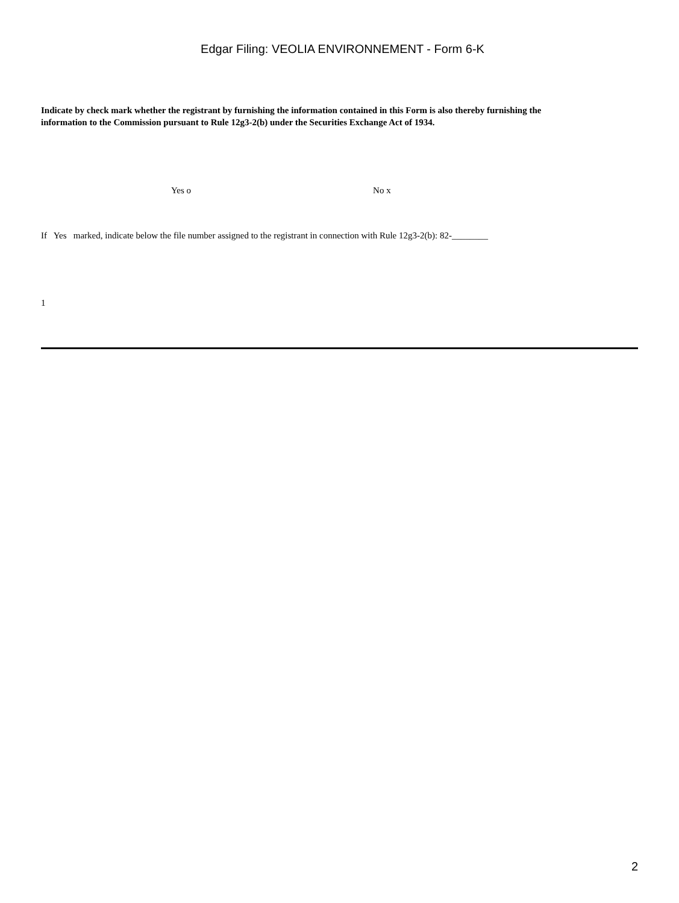Edgar Filing: VEOLIA ENVIRONNEMENT - Form 6-K
Indicate by check mark whether the registrant by furnishing the information contained in this Form is also thereby furnishing the information to the Commission pursuant to Rule 12g3-2(b) under the Securities Exchange Act of 1934.
Yes o No x
If Yes marked, indicate below the file number assigned to the registrant in connection with Rule 12g3-2(b): 82-________
1
2